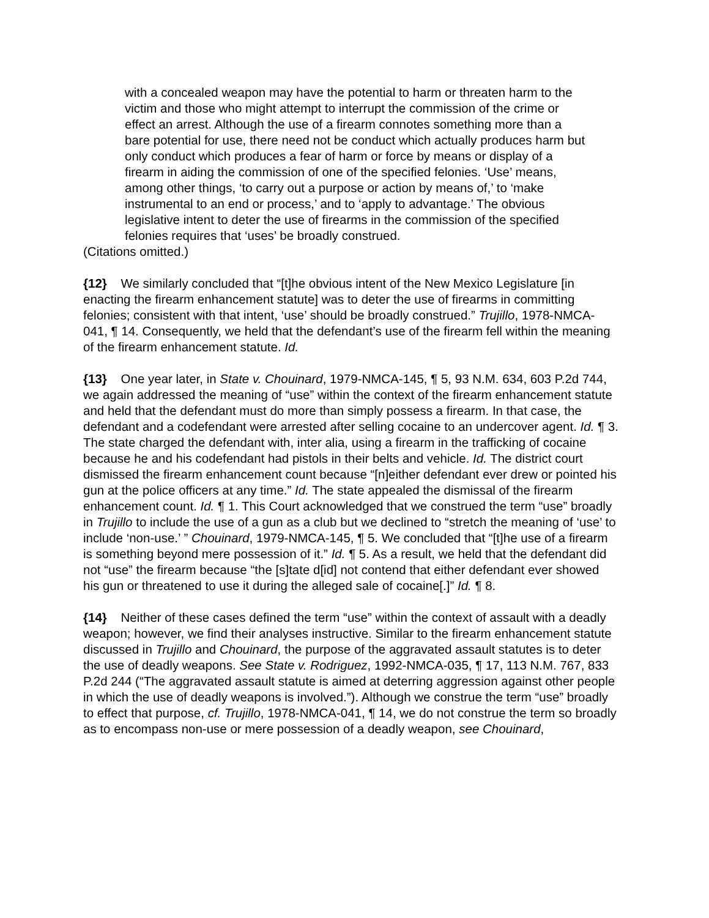with a concealed weapon may have the potential to harm or threaten harm to the victim and those who might attempt to interrupt the commission of the crime or effect an arrest. Although the use of a firearm connotes something more than a bare potential for use, there need not be conduct which actually produces harm but only conduct which produces a fear of harm or force by means or display of a firearm in aiding the commission of one of the specified felonies. ‘Use’ means, among other things, ‘to carry out a purpose or action by means of,’ to ‘make instrumental to an end or process,’ and to ‘apply to advantage.’ The obvious legislative intent to deter the use of firearms in the commission of the specified felonies requires that ‘uses’ be broadly construed.
(Citations omitted.)
{12} We similarly concluded that “[t]he obvious intent of the New Mexico Legislature [in enacting the firearm enhancement statute] was to deter the use of firearms in committing felonies; consistent with that intent, ‘use’ should be broadly construed.” Trujillo, 1978-NMCA-041, ¶ 14. Consequently, we held that the defendant’s use of the firearm fell within the meaning of the firearm enhancement statute. Id.
{13} One year later, in State v. Chouinard, 1979-NMCA-145, ¶ 5, 93 N.M. 634, 603 P.2d 744, we again addressed the meaning of “use” within the context of the firearm enhancement statute and held that the defendant must do more than simply possess a firearm. In that case, the defendant and a codefendant were arrested after selling cocaine to an undercover agent. Id. ¶ 3. The state charged the defendant with, inter alia, using a firearm in the trafficking of cocaine because he and his codefendant had pistols in their belts and vehicle. Id. The district court dismissed the firearm enhancement count because “[n]either defendant ever drew or pointed his gun at the police officers at any time.” Id. The state appealed the dismissal of the firearm enhancement count. Id. ¶ 1. This Court acknowledged that we construed the term “use” broadly in Trujillo to include the use of a gun as a club but we declined to “stretch the meaning of ‘use’ to include ‘non-use.’ ” Chouinard, 1979-NMCA-145, ¶ 5. We concluded that “[t]he use of a firearm is something beyond mere possession of it.” Id. ¶ 5. As a result, we held that the defendant did not “use” the firearm because “the [s]tate d[id] not contend that either defendant ever showed his gun or threatened to use it during the alleged sale of cocaine[.]” Id. ¶ 8.
{14} Neither of these cases defined the term “use” within the context of assault with a deadly weapon; however, we find their analyses instructive. Similar to the firearm enhancement statute discussed in Trujillo and Chouinard, the purpose of the aggravated assault statutes is to deter the use of deadly weapons. See State v. Rodriguez, 1992-NMCA-035, ¶ 17, 113 N.M. 767, 833 P.2d 244 (“The aggravated assault statute is aimed at deterring aggression against other people in which the use of deadly weapons is involved.”). Although we construe the term “use” broadly to effect that purpose, cf. Trujillo, 1978-NMCA-041, ¶ 14, we do not construe the term so broadly as to encompass non-use or mere possession of a deadly weapon, see Chouinard,